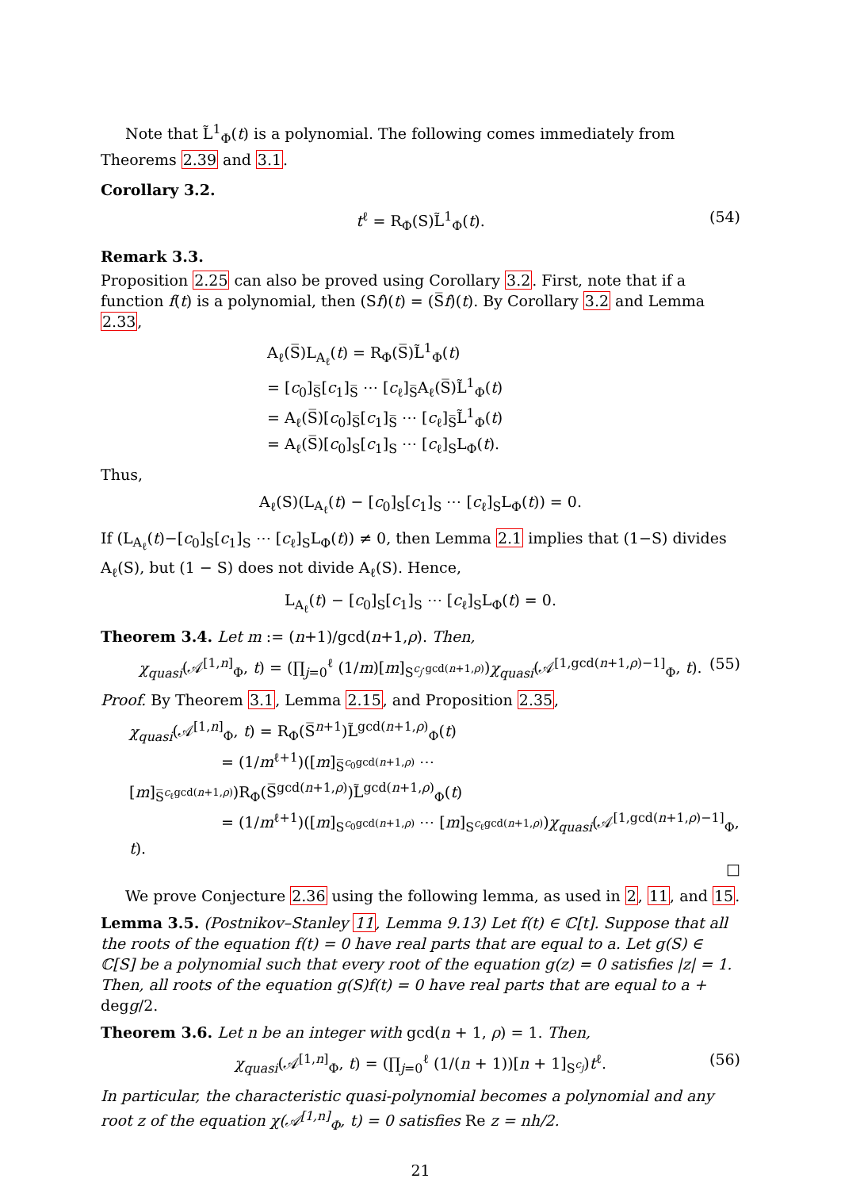Note that L̃<sup>1</sup><sub>Φ</sub>(t) is a polynomial. The following comes immediately from Theorems 2.39 and 3.1.
Corollary 3.2.
t<sup>ℓ</sup> = R<sub>Φ</sub>(S)L̃<sup>1</sup><sub>Φ</sub>(t). (54)
Remark 3.3.
Proposition 2.25 can also be proved using Corollary 3.2. First, note that if a function f(t) is a polynomial, then (Sf)(t) = (S̅f)(t). By Corollary 3.2 and Lemma 2.33,
A<sub>ℓ</sub>(S̅)L<sub>A<sub>ℓ</sub></sub>(t) = R<sub>Φ</sub>(S̅)L̃<sup>1</sup><sub>Φ</sub>(t)
= [c<sub>0</sub>]<sub>S̅</sub>[c<sub>1</sub>]<sub>S̅</sub> ⋯ [c<sub>ℓ</sub>]<sub>S̅</sub>A<sub>ℓ</sub>(S̅)L̃<sup>1</sup><sub>Φ</sub>(t)
= A<sub>ℓ</sub>(S̅)[c<sub>0</sub>]<sub>S̅</sub>[c<sub>1</sub>]<sub>S̅</sub> ⋯ [c<sub>ℓ</sub>]<sub>S̅</sub>L̃<sup>1</sup><sub>Φ</sub>(t)
= A<sub>ℓ</sub>(S̅)[c<sub>0</sub>]<sub>S</sub>[c<sub>1</sub>]<sub>S</sub> ⋯ [c<sub>ℓ</sub>]<sub>S</sub>L<sub>Φ</sub>(t).
Thus,
A<sub>ℓ</sub>(S)(L<sub>A<sub>ℓ</sub></sub>(t) − [c<sub>0</sub>]<sub>S</sub>[c<sub>1</sub>]<sub>S</sub> ⋯ [c<sub>ℓ</sub>]<sub>S</sub>L<sub>Φ</sub>(t)) = 0.
If (L<sub>A<sub>ℓ</sub></sub>(t)−[c<sub>0</sub>]<sub>S</sub>[c<sub>1</sub>]<sub>S</sub> ⋯ [c<sub>ℓ</sub>]<sub>S</sub>L<sub>Φ</sub>(t)) ≠ 0, then Lemma 2.1 implies that (1−S) divides A<sub>ℓ</sub>(S), but (1 − S) does not divide A<sub>ℓ</sub>(S). Hence,
L<sub>A<sub>ℓ</sub></sub>(t) − [c<sub>0</sub>]<sub>S</sub>[c<sub>1</sub>]<sub>S</sub> ⋯ [c<sub>ℓ</sub>]<sub>S</sub>L<sub>Φ</sub>(t) = 0.
Theorem 3.4. Let m := (n+1)/gcd(n+1,ρ). Then,
χ<sub>quasi</sub>(𝒜<sup>[1,n]</sup><sub>Φ</sub>, t) = (∏<sub>j=0</sub><sup>ℓ</sup> (1/m)[m]<sub>S<sup>c<sub>j</sub>·gcd(n+1,ρ)</sup></sub>)χ<sub>quasi</sub>(𝒜<sup>[1,gcd(n+1,ρ)−1]</sup><sub>Φ</sub>, t). (55)
Proof. By Theorem 3.1, Lemma 2.15, and Proposition 2.35,
χ<sub>quasi</sub>(𝒜<sup>[1,n]</sup><sub>Φ</sub>, t) = R<sub>Φ</sub>(S̅<sup>n+1</sup>)L̃<sup>gcd(n+1,ρ)</sup><sub>Φ</sub>(t)
= (1/m<sup>ℓ+1</sup>)([m]<sub>S̅<sup>c<sub>0</sub>gcd(n+1,ρ)</sup></sub> ⋯ [m]<sub>S̅<sup>c<sub>ℓ</sub>gcd(n+1,ρ)</sup></sub>)R<sub>Φ</sub>(S̅<sup>gcd(n+1,ρ)</sup>)L̃<sup>gcd(n+1,ρ)</sup><sub>Φ</sub>(t)
= (1/m<sup>ℓ+1</sup>)([m]<sub>S<sup>c<sub>0</sub>gcd(n+1,ρ)</sup></sub> ⋯ [m]<sub>S<sup>c<sub>ℓ</sub>gcd(n+1,ρ)</sup></sub>)χ<sub>quasi</sub>(𝒜<sup>[1,gcd(n+1,ρ)−1]</sup><sub>Φ</sub>, t).
□
We prove Conjecture 2.36 using the following lemma, as used in 2, 11, and 15.
Lemma 3.5. (Postnikov–Stanley 11, Lemma 9.13) Let f(t) ∈ ℂ[t]. Suppose that all the roots of the equation f(t) = 0 have real parts that are equal to a. Let g(S) ∈ ℂ[S] be a polynomial such that every root of the equation g(z) = 0 satisfies |z| = 1. Then, all roots of the equation g(S)f(t) = 0 have real parts that are equal to a + degg/2.
Theorem 3.6. Let n be an integer with gcd(n + 1, ρ) = 1. Then,
χ<sub>quasi</sub>(𝒜<sup>[1,n]</sup><sub>Φ</sub>, t) = (∏<sub>j=0</sub><sup>ℓ</sup> (1/(n + 1))[n + 1]<sub>S<sup>c<sub>j</sub></sup></sub>)t<sup>ℓ</sup>. (56)
In particular, the characteristic quasi-polynomial becomes a polynomial and any root z of the equation χ(𝒜<sup>[1,n]</sup><sub>Φ</sub>, t) = 0 satisfies Re z = nh/2.
21